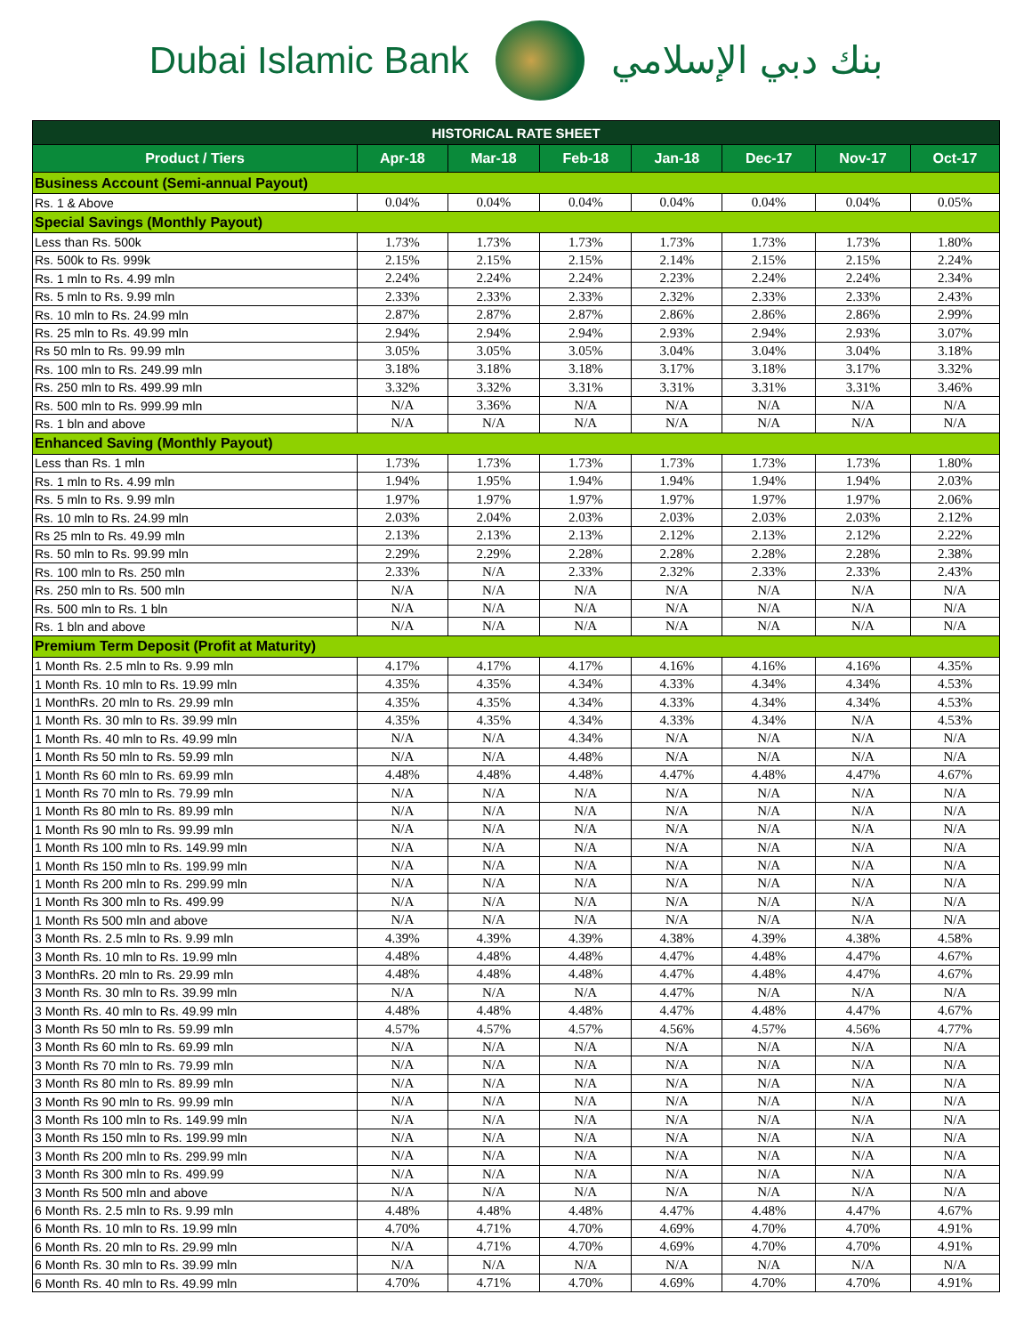Dubai Islamic Bank بنك دبي الإسلامي
| HISTORICAL RATE SHEET | | | | | | | |
| --- | --- | --- | --- | --- | --- | --- | --- |
| Product / Tiers | Apr-18 | Mar-18 | Feb-18 | Jan-18 | Dec-17 | Nov-17 | Oct-17 |
| Business Account (Semi-annual Payout) | | | | | | | |
| Rs. 1 & Above | 0.04% | 0.04% | 0.04% | 0.04% | 0.04% | 0.04% | 0.05% |
| Special Savings (Monthly Payout) | | | | | | | |
| Less than Rs. 500k | 1.73% | 1.73% | 1.73% | 1.73% | 1.73% | 1.73% | 1.80% |
| Rs. 500k to Rs. 999k | 2.15% | 2.15% | 2.15% | 2.14% | 2.15% | 2.15% | 2.24% |
| Rs. 1 mln to Rs. 4.99 mln | 2.24% | 2.24% | 2.24% | 2.23% | 2.24% | 2.24% | 2.34% |
| Rs. 5 mln to Rs. 9.99 mln | 2.33% | 2.33% | 2.33% | 2.32% | 2.33% | 2.33% | 2.43% |
| Rs. 10 mln to Rs. 24.99 mln | 2.87% | 2.87% | 2.87% | 2.86% | 2.86% | 2.86% | 2.99% |
| Rs. 25 mln to Rs. 49.99 mln | 2.94% | 2.94% | 2.94% | 2.93% | 2.94% | 2.93% | 3.07% |
| Rs 50 mln to Rs. 99.99 mln | 3.05% | 3.05% | 3.05% | 3.04% | 3.04% | 3.04% | 3.18% |
| Rs. 100 mln to Rs. 249.99 mln | 3.18% | 3.18% | 3.18% | 3.17% | 3.18% | 3.17% | 3.32% |
| Rs. 250 mln to Rs. 499.99 mln | 3.32% | 3.32% | 3.31% | 3.31% | 3.31% | 3.31% | 3.46% |
| Rs. 500 mln to Rs. 999.99 mln | N/A | 3.36% | N/A | N/A | N/A | N/A | N/A |
| Rs. 1 bln and above | N/A | N/A | N/A | N/A | N/A | N/A | N/A |
| Enhanced Saving (Monthly Payout) | | | | | | | |
| Less than Rs. 1 mln | 1.73% | 1.73% | 1.73% | 1.73% | 1.73% | 1.73% | 1.80% |
| Rs. 1 mln to Rs. 4.99 mln | 1.94% | 1.95% | 1.94% | 1.94% | 1.94% | 1.94% | 2.03% |
| Rs. 5 mln to Rs. 9.99 mln | 1.97% | 1.97% | 1.97% | 1.97% | 1.97% | 1.97% | 2.06% |
| Rs. 10 mln to Rs. 24.99 mln | 2.03% | 2.04% | 2.03% | 2.03% | 2.03% | 2.03% | 2.12% |
| Rs 25 mln to Rs. 49.99 mln | 2.13% | 2.13% | 2.13% | 2.12% | 2.13% | 2.12% | 2.22% |
| Rs. 50 mln to Rs. 99.99 mln | 2.29% | 2.29% | 2.28% | 2.28% | 2.28% | 2.28% | 2.38% |
| Rs. 100 mln to Rs. 250 mln | 2.33% | N/A | 2.33% | 2.32% | 2.33% | 2.33% | 2.43% |
| Rs. 250 mln to Rs. 500 mln | N/A | N/A | N/A | N/A | N/A | N/A | N/A |
| Rs. 500 mln to Rs. 1 bln | N/A | N/A | N/A | N/A | N/A | N/A | N/A |
| Rs. 1 bln and above | N/A | N/A | N/A | N/A | N/A | N/A | N/A |
| Premium Term Deposit (Profit at Maturity) | | | | | | | |
| 1 Month Rs. 2.5 mln to Rs. 9.99 mln | 4.17% | 4.17% | 4.17% | 4.16% | 4.16% | 4.16% | 4.35% |
| 1 Month Rs. 10 mln to Rs. 19.99 mln | 4.35% | 4.35% | 4.34% | 4.33% | 4.34% | 4.34% | 4.53% |
| 1 MonthRs. 20 mln to Rs. 29.99 mln | 4.35% | 4.35% | 4.34% | 4.33% | 4.34% | 4.34% | 4.53% |
| 1 Month Rs. 30 mln to Rs. 39.99 mln | 4.35% | 4.35% | 4.34% | 4.33% | 4.34% | N/A | 4.53% |
| 1 Month Rs. 40 mln to Rs. 49.99 mln | N/A | N/A | 4.34% | N/A | N/A | N/A | N/A |
| 1 Month Rs 50 mln to Rs. 59.99 mln | N/A | N/A | 4.48% | N/A | N/A | N/A | N/A |
| 1 Month Rs 60 mln to Rs. 69.99 mln | 4.48% | 4.48% | 4.48% | 4.47% | 4.48% | 4.47% | 4.67% |
| 1 Month Rs 70 mln to Rs. 79.99 mln | N/A | N/A | N/A | N/A | N/A | N/A | N/A |
| 1 Month Rs 80 mln to Rs. 89.99 mln | N/A | N/A | N/A | N/A | N/A | N/A | N/A |
| 1 Month Rs 90 mln to Rs. 99.99 mln | N/A | N/A | N/A | N/A | N/A | N/A | N/A |
| 1 Month Rs 100 mln to Rs. 149.99 mln | N/A | N/A | N/A | N/A | N/A | N/A | N/A |
| 1 Month Rs 150 mln to Rs. 199.99 mln | N/A | N/A | N/A | N/A | N/A | N/A | N/A |
| 1 Month Rs 200 mln to Rs. 299.99 mln | N/A | N/A | N/A | N/A | N/A | N/A | N/A |
| 1 Month Rs 300 mln to Rs. 499.99 | N/A | N/A | N/A | N/A | N/A | N/A | N/A |
| 1 Month Rs 500 mln and above | N/A | N/A | N/A | N/A | N/A | N/A | N/A |
| 3 Month Rs. 2.5 mln to Rs. 9.99 mln | 4.39% | 4.39% | 4.39% | 4.38% | 4.39% | 4.38% | 4.58% |
| 3 Month Rs. 10 mln to Rs. 19.99 mln | 4.48% | 4.48% | 4.48% | 4.47% | 4.48% | 4.47% | 4.67% |
| 3 MonthRs. 20 mln to Rs. 29.99 mln | 4.48% | 4.48% | 4.48% | 4.47% | 4.48% | 4.47% | 4.67% |
| 3 Month Rs. 30 mln to Rs. 39.99 mln | N/A | N/A | N/A | 4.47% | N/A | N/A | N/A |
| 3 Month Rs. 40 mln to Rs. 49.99 mln | 4.48% | 4.48% | 4.48% | 4.47% | 4.48% | 4.47% | 4.67% |
| 3 Month Rs 50 mln to Rs. 59.99 mln | 4.57% | 4.57% | 4.57% | 4.56% | 4.57% | 4.56% | 4.77% |
| 3 Month Rs 60 mln to Rs. 69.99 mln | N/A | N/A | N/A | N/A | N/A | N/A | N/A |
| 3 Month Rs 70 mln to Rs. 79.99 mln | N/A | N/A | N/A | N/A | N/A | N/A | N/A |
| 3 Month Rs 80 mln to Rs. 89.99 mln | N/A | N/A | N/A | N/A | N/A | N/A | N/A |
| 3 Month Rs 90 mln to Rs. 99.99 mln | N/A | N/A | N/A | N/A | N/A | N/A | N/A |
| 3 Month Rs 100 mln to Rs. 149.99 mln | N/A | N/A | N/A | N/A | N/A | N/A | N/A |
| 3 Month Rs 150 mln to Rs. 199.99 mln | N/A | N/A | N/A | N/A | N/A | N/A | N/A |
| 3 Month Rs 200 mln to Rs. 299.99 mln | N/A | N/A | N/A | N/A | N/A | N/A | N/A |
| 3 Month Rs 300 mln to Rs. 499.99 | N/A | N/A | N/A | N/A | N/A | N/A | N/A |
| 3 Month Rs 500 mln and above | N/A | N/A | N/A | N/A | N/A | N/A | N/A |
| 6 Month Rs. 2.5 mln to Rs. 9.99 mln | 4.48% | 4.48% | 4.48% | 4.47% | 4.48% | 4.47% | 4.67% |
| 6 Month Rs. 10 mln to Rs. 19.99 mln | 4.70% | 4.71% | 4.70% | 4.69% | 4.70% | 4.70% | 4.91% |
| 6 Month Rs. 20 mln to Rs. 29.99 mln | N/A | 4.71% | 4.70% | 4.69% | 4.70% | 4.70% | 4.91% |
| 6 Month Rs. 30 mln to Rs. 39.99 mln | N/A | N/A | N/A | N/A | N/A | N/A | N/A |
| 6 Month Rs. 40 mln to Rs. 49.99 mln | 4.70% | 4.71% | 4.70% | 4.69% | 4.70% | 4.70% | 4.91% |